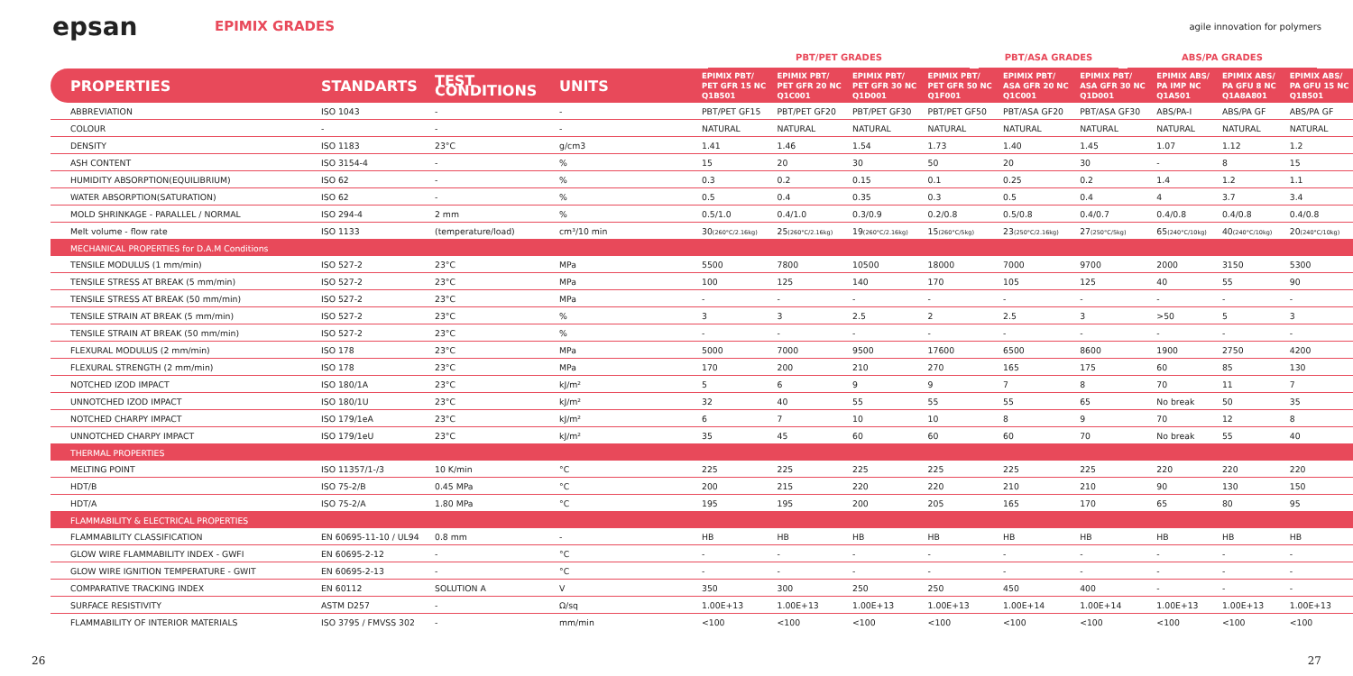epsan
EPIMIX GRADES
agile innovation for polymers
PBT/PET GRADES PBT/ASA GRADES ABS/PA GRADES
| PROPERTIES | STANDARTS | TEST CONDITIONS | UNITS | EPIMIX PBT/ PET GFR 15 NC Q1B501 | EPIMIX PBT/ PET GFR 20 NC Q1C001 | EPIMIX PBT/ PET GFR 30 NC Q1D001 | EPIMIX PBT/ PET GFR 50 NC Q1F001 | EPIMIX PBT/ ASA GFR 20 NC Q1C001 | EPIMIX PBT/ ASA GFR 30 NC Q1D001 | EPIMIX ABS/ PA IMP NC Q1A501 | EPIMIX ABS/ PA GFU 8 NC Q1A8A801 | EPIMIX ABS/ PA GFU 15 NC Q1B501 |
| --- | --- | --- | --- | --- | --- | --- | --- | --- | --- | --- | --- | --- |
| ABBREVIATION | ISO 1043 | - | - | PBT/PET GF15 | PBT/PET GF20 | PBT/PET GF30 | PBT/PET GF50 | PBT/ASA GF20 | PBT/ASA GF30 | ABS/PA-I | ABS/PA GF | ABS/PA GF |
| COLOUR | - | - | - | NATURAL | NATURAL | NATURAL | NATURAL | NATURAL | NATURAL | NATURAL | NATURAL | NATURAL |
| DENSITY | ISO 1183 | 23°C | g/cm3 | 1.41 | 1.46 | 1.54 | 1.73 | 1.40 | 1.45 | 1.07 | 1.12 | 1.2 |
| ASH CONTENT | ISO 3154-4 | - | % | 15 | 20 | 30 | 50 | 20 | 30 | - | 8 | 15 |
| HUMIDITY ABSORPTION(EQUILIBRIUM) | ISO 62 | - | % | 0.3 | 0.2 | 0.15 | 0.1 | 0.25 | 0.2 | 1.4 | 1.2 | 1.1 |
| WATER ABSORPTION(SATURATION) | ISO 62 | - | % | 0.5 | 0.4 | 0.35 | 0.3 | 0.5 | 0.4 | 4 | 3.7 | 3.4 |
| MOLD SHRINKAGE - PARALLEL / NORMAL | ISO 294-4 | 2 mm | % | 0.5/1.0 | 0.4/1.0 | 0.3/0.9 | 0.2/0.8 | 0.5/0.8 | 0.4/0.7 | 0.4/0.8 | 0.4/0.8 | 0.4/0.8 |
| Melt volume - flow rate | ISO 1133 | (temperature/load) | cm³/10 min | 30 (260°C/2.16kg) | 25 (260°C/2.16kg) | 19 (260°C/2.16kg) | 15 (260°C/5kg) | 23 (250°C/2.16kg) | 27 (250°C/5kg) | 65 (240°C/10kg) | 40 (240°C/10kg) | 20 (240°C/10kg) |
| MECHANICAL PROPERTIES for D.A.M Conditions | | | | | | | | | | | | |
| TENSILE MODULUS (1 mm/min) | ISO 527-2 | 23°C | MPa | 5500 | 7800 | 10500 | 18000 | 7000 | 9700 | 2000 | 3150 | 5300 |
| TENSILE STRESS AT BREAK (5 mm/min) | ISO 527-2 | 23°C | MPa | 100 | 125 | 140 | 170 | 105 | 125 | 40 | 55 | 90 |
| TENSILE STRESS AT BREAK (50 mm/min) | ISO 527-2 | 23°C | MPa | - | - | - | - | - | - | - | - | - |
| TENSILE STRAIN AT BREAK (5 mm/min) | ISO 527-2 | 23°C | % | 3 | 3 | 2.5 | 2 | 2.5 | 3 | >50 | 5 | 3 |
| TENSILE STRAIN AT BREAK (50 mm/min) | ISO 527-2 | 23°C | % | - | - | - | - | - | - | - | - | - |
| FLEXURAL MODULUS (2 mm/min) | ISO 178 | 23°C | MPa | 5000 | 7000 | 9500 | 17600 | 6500 | 8600 | 1900 | 2750 | 4200 |
| FLEXURAL STRENGTH (2 mm/min) | ISO 178 | 23°C | MPa | 170 | 200 | 210 | 270 | 165 | 175 | 60 | 85 | 130 |
| NOTCHED IZOD IMPACT | ISO 180/1A | 23°C | kJ/m² | 5 | 6 | 9 | 9 | 7 | 8 | 70 | 11 | 7 |
| UNNOTCHED IZOD IMPACT | ISO 180/1U | 23°C | kJ/m² | 32 | 40 | 55 | 55 | 55 | 65 | No break | 50 | 35 |
| NOTCHED CHARPY IMPACT | ISO 179/1eA | 23°C | kJ/m² | 6 | 7 | 10 | 10 | 8 | 9 | 70 | 12 | 8 |
| UNNOTCHED CHARPY IMPACT | ISO 179/1eU | 23°C | kJ/m² | 35 | 45 | 60 | 60 | 60 | 70 | No break | 55 | 40 |
| THERMAL PROPERTIES | | | | | | | | | | | | |
| MELTING POINT | ISO 11357/1-/3 | 10 K/min | °C | 225 | 225 | 225 | 225 | 225 | 225 | 220 | 220 | 220 |
| HDT/B | ISO 75-2/B | 0.45 MPa | °C | 200 | 215 | 220 | 220 | 210 | 210 | 90 | 130 | 150 |
| HDT/A | ISO 75-2/A | 1.80 MPa | °C | 195 | 195 | 200 | 205 | 165 | 170 | 65 | 80 | 95 |
| FLAMMABILITY & ELECTRICAL PROPERTIES | | | | | | | | | | | | |
| FLAMMABILITY CLASSIFICATION | EN 60695-11-10 / UL94 | 0.8 mm | - | HB | HB | HB | HB | HB | HB | HB | HB | HB |
| GLOW WIRE FLAMMABILITY INDEX - GWFI | EN 60695-2-12 | - | °C | - | - | - | - | - | - | - | - | - |
| GLOW WIRE IGNITION TEMPERATURE - GWIT | EN 60695-2-13 | - | °C | - | - | - | - | - | - | - | - | - |
| COMPARATIVE TRACKING INDEX | EN 60112 | SOLUTION A | V | 350 | 300 | 250 | 250 | 450 | 400 | - | - | - |
| SURFACE RESISTIVITY | ASTM D257 | - | Ω/sq | 1.00E+13 | 1.00E+13 | 1.00E+13 | 1.00E+13 | 1.00E+14 | 1.00E+14 | 1.00E+13 | 1.00E+13 | 1.00E+13 |
| FLAMMABILITY OF INTERIOR MATERIALS | ISO 3795 / FMVSS 302 | - | mm/min | <100 | <100 | <100 | <100 | <100 | <100 | <100 | <100 | <100 |
26 27